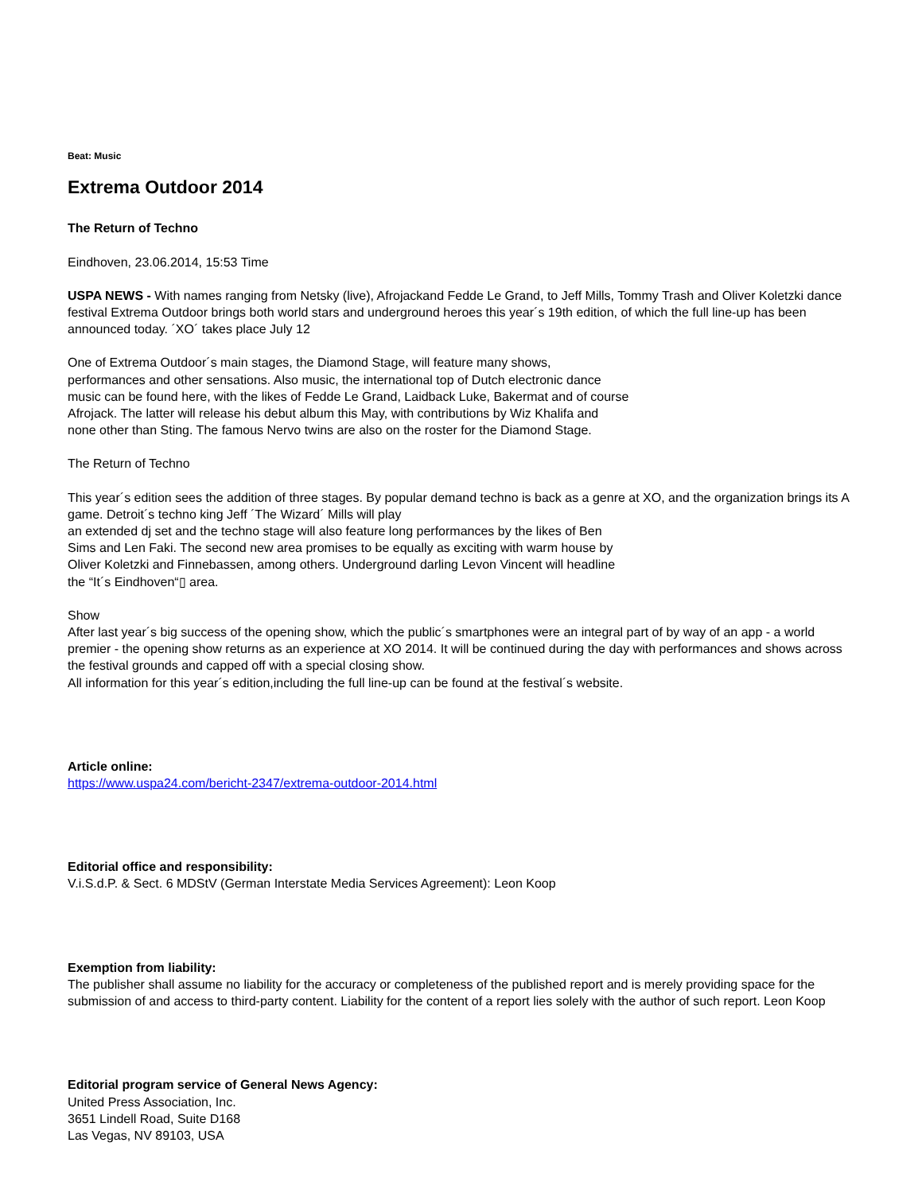Beat: Music
Extrema Outdoor 2014
The Return of Techno
Eindhoven, 23.06.2014, 15:53 Time
USPA NEWS - With names ranging from Netsky (live), Afrojackand Fedde Le Grand, to Jeff Mills, Tommy Trash and Oliver Koletzki dance festival Extrema Outdoor brings both world stars and underground heroes this year´s 19th edition, of which the full line-up has been announced today. ´XO´ takes place July 12
One of Extrema Outdoor´s main stages, the Diamond Stage, will feature many shows,
performances and other sensations. Also music, the international top of Dutch electronic dance
music can be found here, with the likes of Fedde Le Grand, Laidback Luke, Bakermat and of course
Afrojack. The latter will release his debut album this May, with contributions by Wiz Khalifa and
none other than Sting. The famous Nervo twins are also on the roster for the Diamond Stage.
The Return of Techno
This year´s edition sees the addition of three stages. By popular demand techno is back as a genre at XO, and the organization brings its A game. Detroit´s techno king Jeff ´The Wizard´ Mills will play
an extended dj set and the techno stage will also feature long performances by the likes of Ben
Sims and Len Faki. The second new area promises to be equally as exciting with warm house by
Oliver Koletzki and Finnebassen, among others. Underground darling Levon Vincent will headline
the “It´s Eindhoven“▯ area.
Show
After last year´s big success of the opening show, which the public´s smartphones were an integral part of by way of an app - a world premier - the opening show returns as an experience at XO 2014. It will be continued during the day with performances and shows across the festival grounds and capped off with a special closing show.
All information for this year´s edition,including the full line-up can be found at the festival´s website.
Article online:
https://www.uspa24.com/bericht-2347/extrema-outdoor-2014.html
Editorial office and responsibility:
V.i.S.d.P. & Sect. 6 MDStV (German Interstate Media Services Agreement): Leon Koop
Exemption from liability:
The publisher shall assume no liability for the accuracy or completeness of the published report and is merely providing space for the submission of and access to third-party content. Liability for the content of a report lies solely with the author of such report. Leon Koop
Editorial program service of General News Agency:
United Press Association, Inc.
3651 Lindell Road, Suite D168
Las Vegas, NV 89103, USA